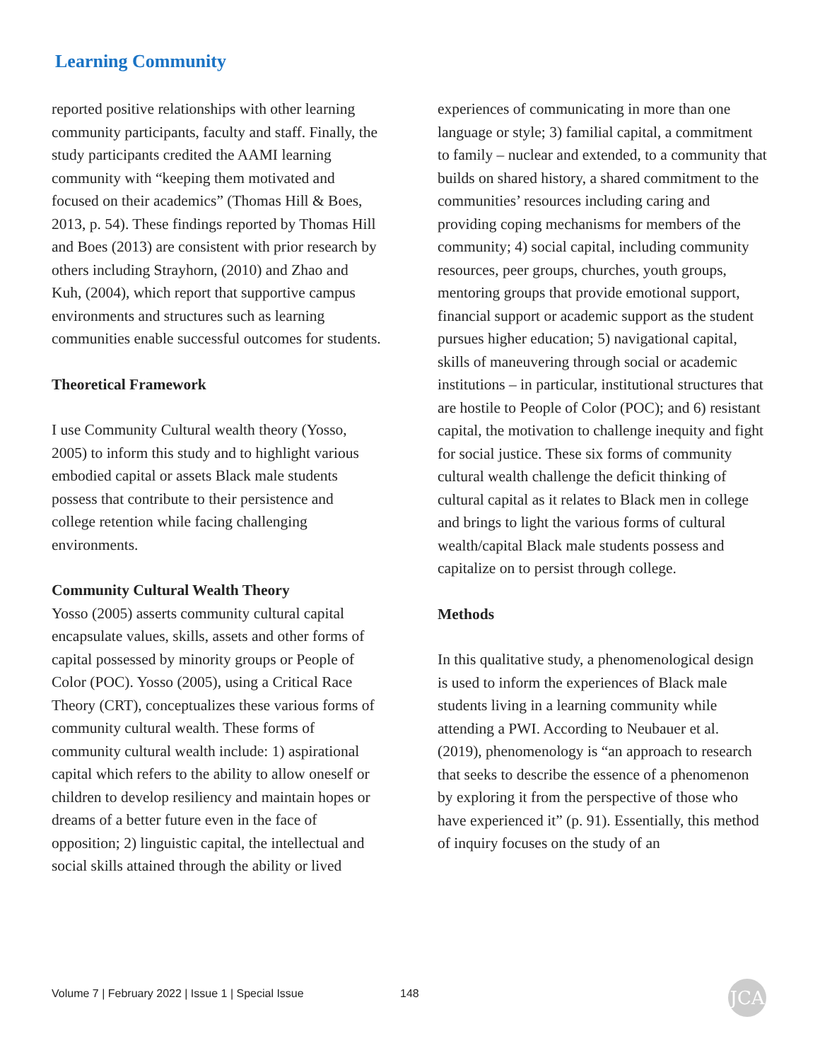Learning Community
reported positive relationships with other learning community participants, faculty and staff. Finally, the study participants credited the AAMI learning community with “keeping them motivated and focused on their academics” (Thomas Hill & Boes, 2013, p. 54). These findings reported by Thomas Hill and Boes (2013) are consistent with prior research by others including Strayhorn, (2010) and Zhao and Kuh, (2004), which report that supportive campus environments and structures such as learning communities enable successful outcomes for students.
Theoretical Framework
I use Community Cultural wealth theory (Yosso, 2005) to inform this study and to highlight various embodied capital or assets Black male students possess that contribute to their persistence and college retention while facing challenging environments.
Community Cultural Wealth Theory
Yosso (2005) asserts community cultural capital encapsulate values, skills, assets and other forms of capital possessed by minority groups or People of Color (POC). Yosso (2005), using a Critical Race Theory (CRT), conceptualizes these various forms of community cultural wealth. These forms of community cultural wealth include: 1) aspirational capital which refers to the ability to allow oneself or children to develop resiliency and maintain hopes or dreams of a better future even in the face of opposition; 2) linguistic capital, the intellectual and social skills attained through the ability or lived
experiences of communicating in more than one language or style; 3) familial capital, a commitment to family – nuclear and extended, to a community that builds on shared history, a shared commitment to the communities’ resources including caring and providing coping mechanisms for members of the community; 4) social capital, including community resources, peer groups, churches, youth groups, mentoring groups that provide emotional support, financial support or academic support as the student pursues higher education; 5) navigational capital, skills of maneuvering through social or academic institutions – in particular, institutional structures that are hostile to People of Color (POC); and 6) resistant capital, the motivation to challenge inequity and fight for social justice. These six forms of community cultural wealth challenge the deficit thinking of cultural capital as it relates to Black men in college and brings to light the various forms of cultural wealth/capital Black male students possess and capitalize on to persist through college.
Methods
In this qualitative study, a phenomenological design is used to inform the experiences of Black male students living in a learning community while attending a PWI. According to Neubauer et al. (2019), phenomenology is “an approach to research that seeks to describe the essence of a phenomenon by exploring it from the perspective of those who have experienced it” (p. 91). Essentially, this method of inquiry focuses on the study of an
Volume 7 | February 2022 | Issue 1 | Special Issue
148 JCA